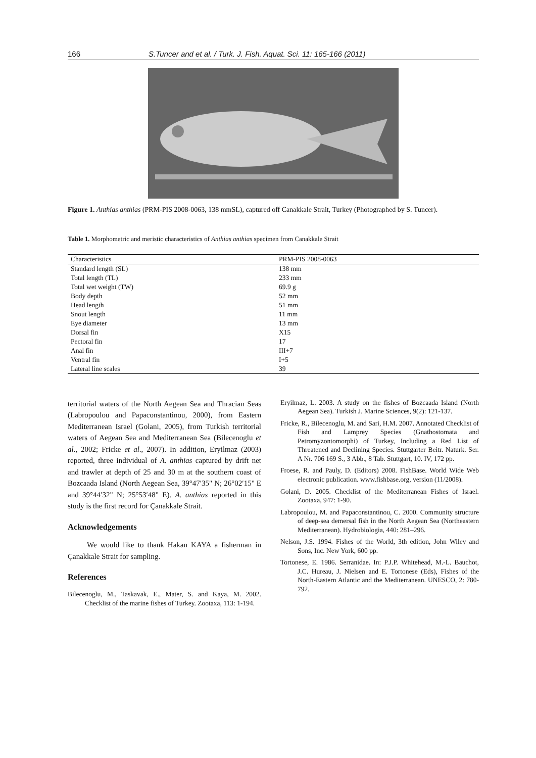166 S.Tuncer and et al. / Turk. J. Fish. Aquat. Sci. 11: 165-166 (2011)
Figure 1. Anthias anthias (PRM-PIS 2008-0063, 138 mmSL), captured off Canakkale Strait, Turkey (Photographed by S. Tuncer).
Table 1. Morphometric and meristic characteristics of Anthias anthias specimen from Canakkale Strait
| Characteristics | PRM-PIS 2008-0063 |
| --- | --- |
| Standard length (SL) | 138 mm |
| Total length (TL) | 233 mm |
| Total wet weight (TW) | 69.9 g |
| Body depth | 52 mm |
| Head length | 51 mm |
| Snout length | 11 mm |
| Eye diameter | 13 mm |
| Dorsal fin | X15 |
| Pectoral fin | 17 |
| Anal fin | III+7 |
| Ventral fin | I+5 |
| Lateral line scales | 39 |
territorial waters of the North Aegean Sea and Thracian Seas (Labropoulou and Papaconstantinou, 2000), from Eastern Mediterranean Israel (Golani, 2005), from Turkish territorial waters of Aegean Sea and Mediterranean Sea (Bilecenoglu et al., 2002; Fricke et al., 2007). In addition, Eryilmaz (2003) reported, three individual of A. anthias captured by drift net and trawler at depth of 25 and 30 m at the southern coast of Bozcaada Island (North Aegean Sea, 39°47′35" N; 26°02′15" E and 39°44′32" N; 25°53′48" E). A. anthias reported in this study is the first record for Çanakkale Strait.
Acknowledgements
We would like to thank Hakan KAYA a fisherman in Çanakkale Strait for sampling.
References
Bilecenoglu, M., Taskavak, E., Mater, S. and Kaya, M. 2002. Checklist of the marine fishes of Turkey. Zootaxa, 113: 1-194.
Eryilmaz, L. 2003. A study on the fishes of Bozcaada Island (North Aegean Sea). Turkish J. Marine Sciences, 9(2): 121-137.
Fricke, R., Bilecenoglu, M. and Sari, H.M. 2007. Annotated Checklist of Fish and Lamprey Species (Gnathostomata and Petromyzontomorphi) of Turkey, Including a Red List of Threatened and Declining Species. Stuttgarter Beitr. Naturk. Ser. A Nr. 706 169 S., 3 Abb., 8 Tab. Stuttgart, 10. IV, 172 pp.
Froese, R. and Pauly, D. (Editors) 2008. FishBase. World Wide Web electronic publication. www.fishbase.org, version (11/2008).
Golani, D. 2005. Checklist of the Mediterranean Fishes of Israel. Zootaxa, 947: 1-90.
Labropoulou, M. and Papaconstantinou, C. 2000. Community structure of deep-sea demersal fish in the North Aegean Sea (Northeastern Mediterranean). Hydrobiologia, 440: 281–296.
Nelson, J.S. 1994. Fishes of the World, 3th edition, John Wiley and Sons, Inc. New York, 600 pp.
Tortonese, E. 1986. Serranidae. In: P.J.P. Whitehead, M.-L. Bauchot, J.C. Hureau, J. Nielsen and E. Tortonese (Eds), Fishes of the North-Eastern Atlantic and the Mediterranean. UNESCO, 2: 780-792.